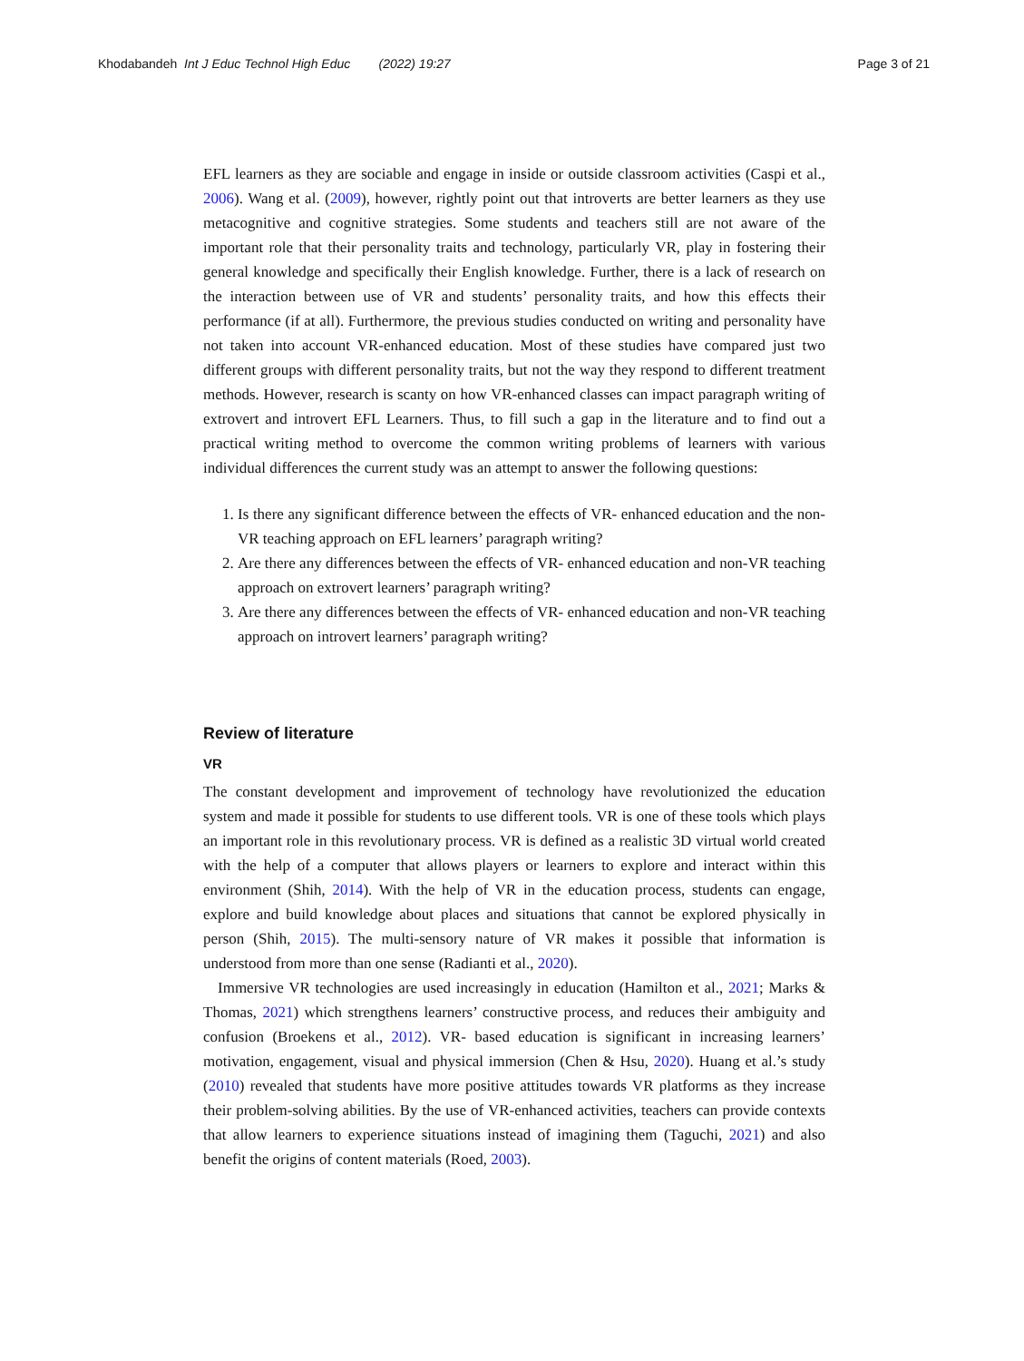Khodabandeh Int J Educ Technol High Educ (2022) 19:27
Page 3 of 21
EFL learners as they are sociable and engage in inside or outside classroom activities (Caspi et al., 2006). Wang et al. (2009), however, rightly point out that introverts are better learners as they use metacognitive and cognitive strategies. Some students and teachers still are not aware of the important role that their personality traits and technology, particularly VR, play in fostering their general knowledge and specifically their English knowledge. Further, there is a lack of research on the interaction between use of VR and students’ personality traits, and how this effects their performance (if at all). Furthermore, the previous studies conducted on writing and personality have not taken into account VR-enhanced education. Most of these studies have compared just two different groups with different personality traits, but not the way they respond to different treatment methods. However, research is scanty on how VR-enhanced classes can impact paragraph writing of extrovert and introvert EFL Learners. Thus, to fill such a gap in the literature and to find out a practical writing method to overcome the common writing problems of learners with various individual differences the current study was an attempt to answer the following questions:
1. Is there any significant difference between the effects of VR- enhanced education and the non-VR teaching approach on EFL learners’ paragraph writing?
2. Are there any differences between the effects of VR- enhanced education and non-VR teaching approach on extrovert learners’ paragraph writing?
3. Are there any differences between the effects of VR- enhanced education and non-VR teaching approach on introvert learners’ paragraph writing?
Review of literature
VR
The constant development and improvement of technology have revolutionized the education system and made it possible for students to use different tools. VR is one of these tools which plays an important role in this revolutionary process. VR is defined as a realistic 3D virtual world created with the help of a computer that allows players or learners to explore and interact within this environment (Shih, 2014). With the help of VR in the education process, students can engage, explore and build knowledge about places and situations that cannot be explored physically in person (Shih, 2015). The multi-sensory nature of VR makes it possible that information is understood from more than one sense (Radianti et al., 2020).
Immersive VR technologies are used increasingly in education (Hamilton et al., 2021; Marks & Thomas, 2021) which strengthens learners’ constructive process, and reduces their ambiguity and confusion (Broekens et al., 2012). VR- based education is significant in increasing learners’ motivation, engagement, visual and physical immersion (Chen & Hsu, 2020). Huang et al.’s study (2010) revealed that students have more positive attitudes towards VR platforms as they increase their problem-solving abilities. By the use of VR-enhanced activities, teachers can provide contexts that allow learners to experience situations instead of imagining them (Taguchi, 2021) and also benefit the origins of content materials (Roed, 2003).